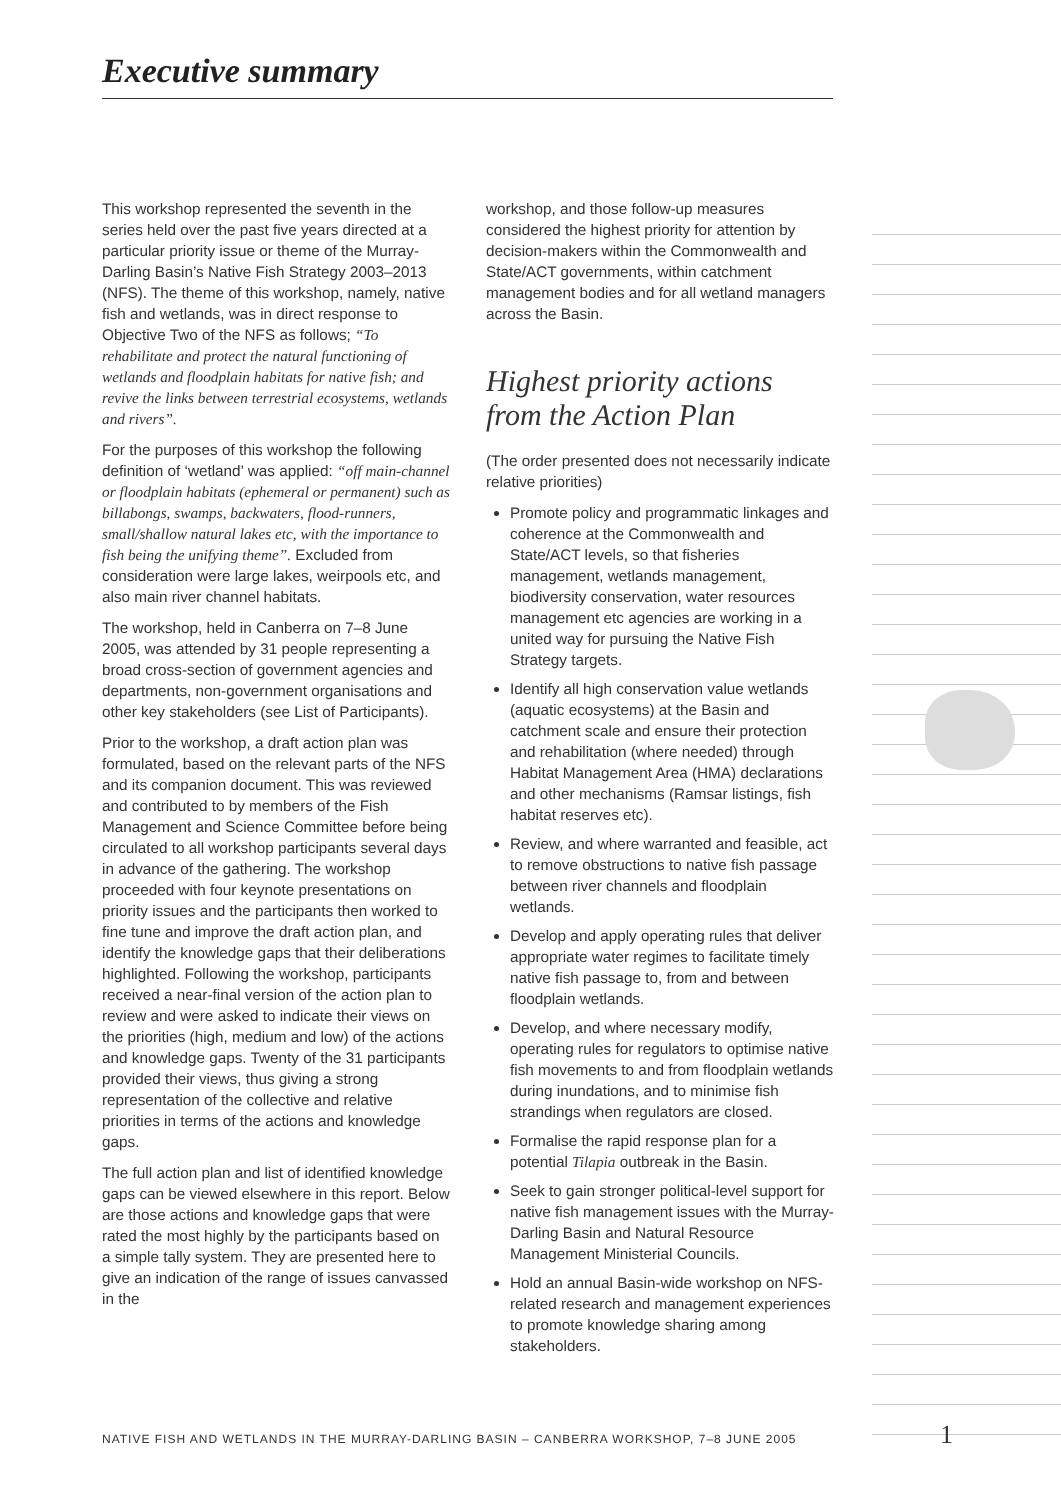Executive summary
This workshop represented the seventh in the series held over the past five years directed at a particular priority issue or theme of the Murray-Darling Basin’s Native Fish Strategy 2003–2013 (NFS). The theme of this workshop, namely, native fish and wetlands, was in direct response to Objective Two of the NFS as follows; “To rehabilitate and protect the natural functioning of wetlands and floodplain habitats for native fish; and revive the links between terrestrial ecosystems, wetlands and rivers”.
For the purposes of this workshop the following definition of ‘wetland’ was applied: “off main-channel or floodplain habitats (ephemeral or permanent) such as billabongs, swamps, backwaters, flood-runners, small/shallow natural lakes etc, with the importance to fish being the unifying theme”. Excluded from consideration were large lakes, weirpools etc, and also main river channel habitats.
The workshop, held in Canberra on 7–8 June 2005, was attended by 31 people representing a broad cross-section of government agencies and departments, non-government organisations and other key stakeholders (see List of Participants).
Prior to the workshop, a draft action plan was formulated, based on the relevant parts of the NFS and its companion document. This was reviewed and contributed to by members of the Fish Management and Science Committee before being circulated to all workshop participants several days in advance of the gathering. The workshop proceeded with four keynote presentations on priority issues and the participants then worked to fine tune and improve the draft action plan, and identify the knowledge gaps that their deliberations highlighted. Following the workshop, participants received a near-final version of the action plan to review and were asked to indicate their views on the priorities (high, medium and low) of the actions and knowledge gaps. Twenty of the 31 participants provided their views, thus giving a strong representation of the collective and relative priorities in terms of the actions and knowledge gaps.
The full action plan and list of identified knowledge gaps can be viewed elsewhere in this report. Below are those actions and knowledge gaps that were rated the most highly by the participants based on a simple tally system. They are presented here to give an indication of the range of issues canvassed in the
workshop, and those follow-up measures considered the highest priority for attention by decision-makers within the Commonwealth and State/ACT governments, within catchment management bodies and for all wetland managers across the Basin.
Highest priority actions from the Action Plan
(The order presented does not necessarily indicate relative priorities)
Promote policy and programmatic linkages and coherence at the Commonwealth and State/ACT levels, so that fisheries management, wetlands management, biodiversity conservation, water resources management etc agencies are working in a united way for pursuing the Native Fish Strategy targets.
Identify all high conservation value wetlands (aquatic ecosystems) at the Basin and catchment scale and ensure their protection and rehabilitation (where needed) through Habitat Management Area (HMA) declarations and other mechanisms (Ramsar listings, fish habitat reserves etc).
Review, and where warranted and feasible, act to remove obstructions to native fish passage between river channels and floodplain wetlands.
Develop and apply operating rules that deliver appropriate water regimes to facilitate timely native fish passage to, from and between floodplain wetlands.
Develop, and where necessary modify, operating rules for regulators to optimise native fish movements to and from floodplain wetlands during inundations, and to minimise fish strandings when regulators are closed.
Formalise the rapid response plan for a potential Tilapia outbreak in the Basin.
Seek to gain stronger political-level support for native fish management issues with the Murray-Darling Basin and Natural Resource Management Ministerial Councils.
Hold an annual Basin-wide workshop on NFS-related research and management experiences to promote knowledge sharing among stakeholders.
NATIVE FISH AND WETLANDS IN THE MURRAY-DARLING BASIN – CANBERRA WORKSHOP, 7–8 JUNE 2005
1